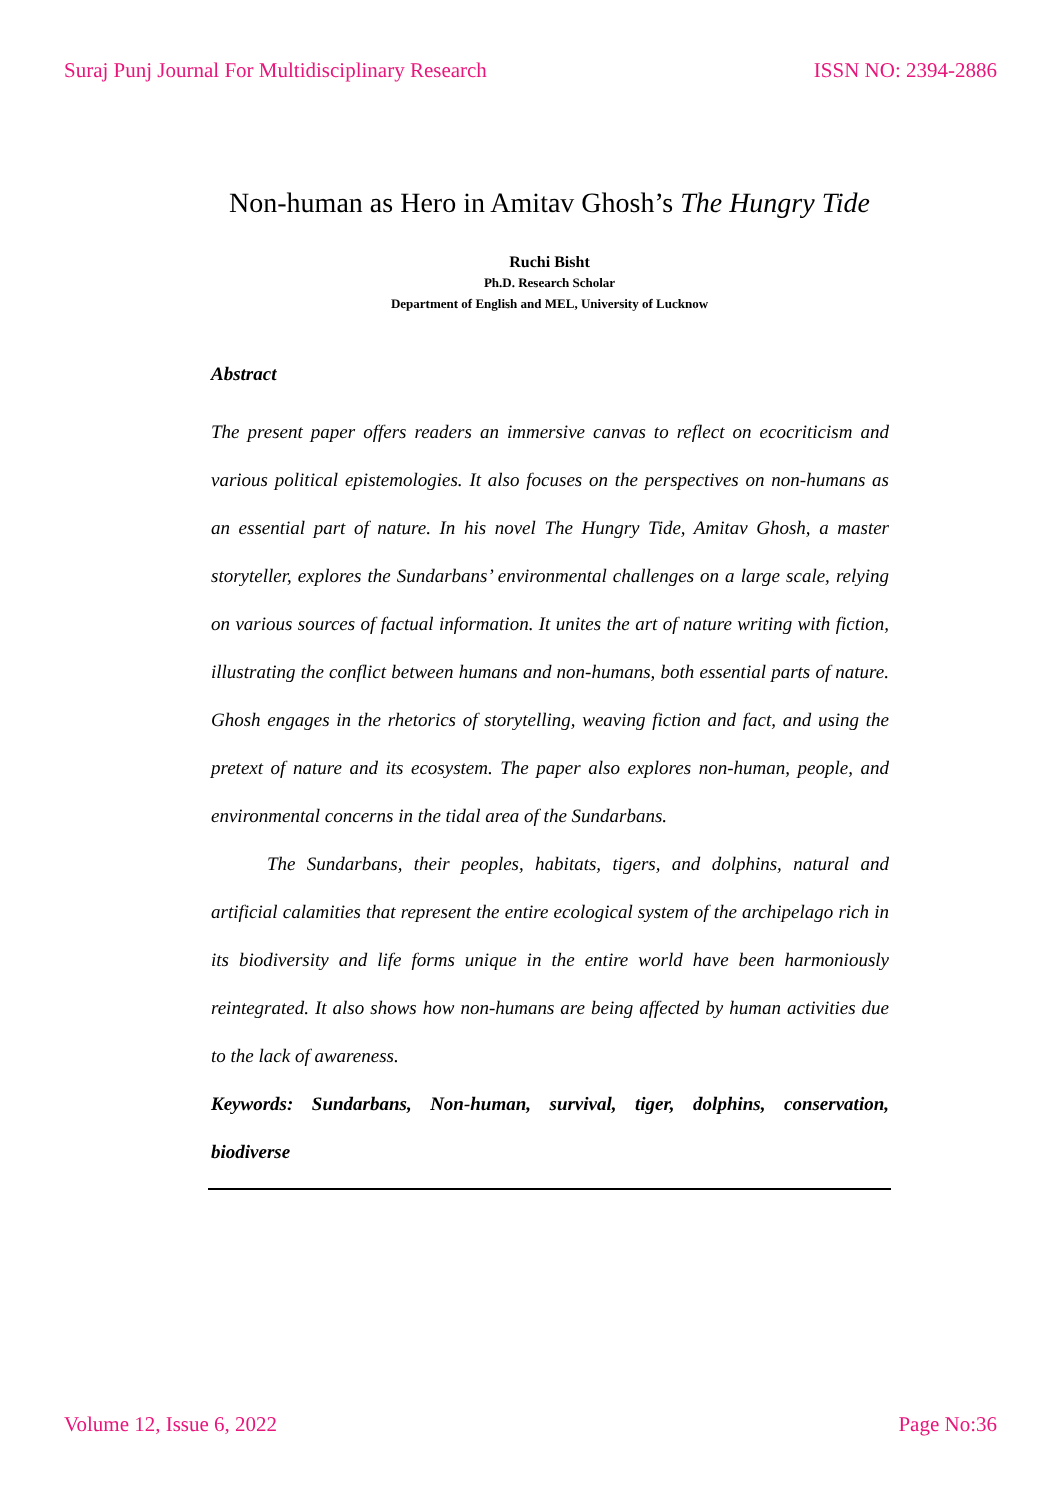Suraj Punj Journal For Multidisciplinary Research ISSN NO: 2394-2886
Non-human as Hero in Amitav Ghosh’s The Hungry Tide
Ruchi Bisht
Ph.D. Research Scholar
Department of English and MEL, University of Lucknow
Abstract
The present paper offers readers an immersive canvas to reflect on ecocriticism and various political epistemologies. It also focuses on the perspectives on non-humans as an essential part of nature. In his novel The Hungry Tide, Amitav Ghosh, a master storyteller, explores the Sundarbans’ environmental challenges on a large scale, relying on various sources of factual information. It unites the art of nature writing with fiction, illustrating the conflict between humans and non-humans, both essential parts of nature. Ghosh engages in the rhetorics of storytelling, weaving fiction and fact, and using the pretext of nature and its ecosystem. The paper also explores non-human, people, and environmental concerns in the tidal area of the Sundarbans.
The Sundarbans, their peoples, habitats, tigers, and dolphins, natural and artificial calamities that represent the entire ecological system of the archipelago rich in its biodiversity and life forms unique in the entire world have been harmoniously reintegrated. It also shows how non-humans are being affected by human activities due to the lack of awareness.
Keywords: Sundarbans, Non-human, survival, tiger, dolphins, conservation, biodiverse
Volume 12, Issue 6, 2022 Page No:36